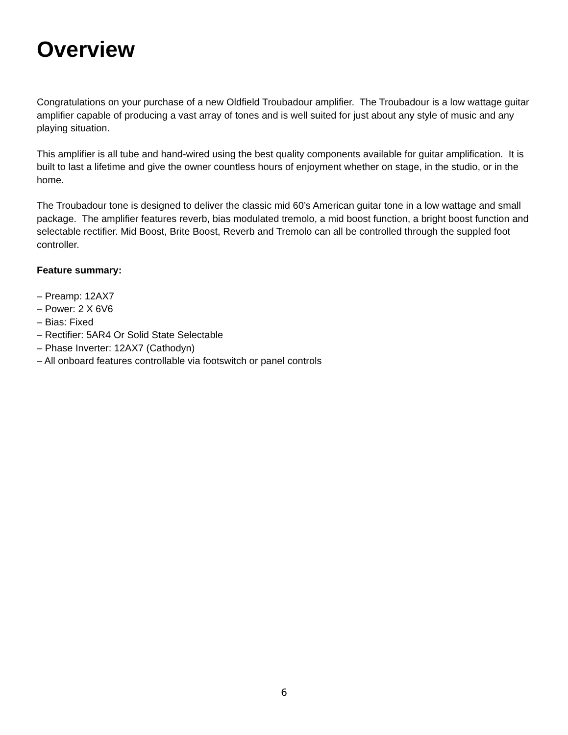Overview
Congratulations on your purchase of a new Oldfield Troubadour amplifier. The Troubadour is a low wattage guitar amplifier capable of producing a vast array of tones and is well suited for just about any style of music and any playing situation.
This amplifier is all tube and hand-wired using the best quality components available for guitar amplification. It is built to last a lifetime and give the owner countless hours of enjoyment whether on stage, in the studio, or in the home.
The Troubadour tone is designed to deliver the classic mid 60’s American guitar tone in a low wattage and small package. The amplifier features reverb, bias modulated tremolo, a mid boost function, a bright boost function and selectable rectifier. Mid Boost, Brite Boost, Reverb and Tremolo can all be controlled through the suppled foot controller.
Feature summary:
– Preamp: 12AX7
– Power: 2 X 6V6
– Bias: Fixed
– Rectifier: 5AR4 Or Solid State Selectable
– Phase Inverter: 12AX7 (Cathodyn)
– All onboard features controllable via footswitch or panel controls
6